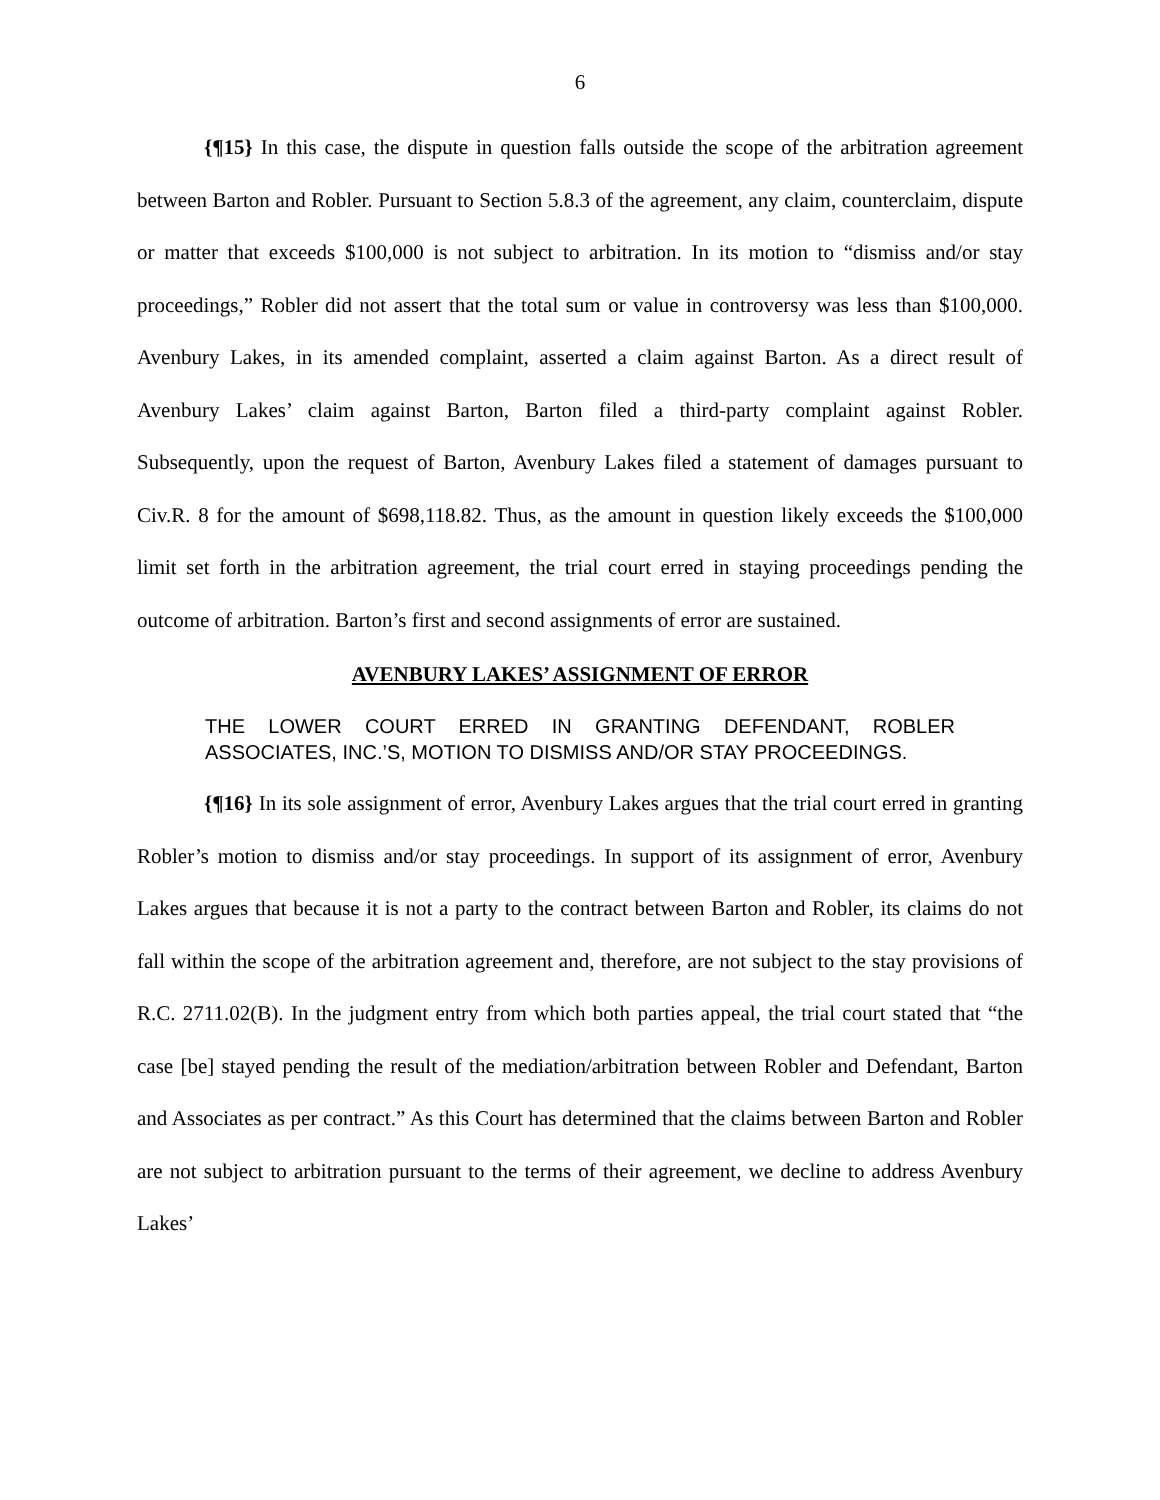6
{¶15} In this case, the dispute in question falls outside the scope of the arbitration agreement between Barton and Robler. Pursuant to Section 5.8.3 of the agreement, any claim, counterclaim, dispute or matter that exceeds $100,000 is not subject to arbitration. In its motion to “dismiss and/or stay proceedings,” Robler did not assert that the total sum or value in controversy was less than $100,000. Avenbury Lakes, in its amended complaint, asserted a claim against Barton. As a direct result of Avenbury Lakes’ claim against Barton, Barton filed a third-party complaint against Robler. Subsequently, upon the request of Barton, Avenbury Lakes filed a statement of damages pursuant to Civ.R. 8 for the amount of $698,118.82. Thus, as the amount in question likely exceeds the $100,000 limit set forth in the arbitration agreement, the trial court erred in staying proceedings pending the outcome of arbitration. Barton’s first and second assignments of error are sustained.
AVENBURY LAKES’ ASSIGNMENT OF ERROR
THE LOWER COURT ERRED IN GRANTING DEFENDANT, ROBLER ASSOCIATES, INC.’S, MOTION TO DISMISS AND/OR STAY PROCEEDINGS.
{¶16} In its sole assignment of error, Avenbury Lakes argues that the trial court erred in granting Robler’s motion to dismiss and/or stay proceedings. In support of its assignment of error, Avenbury Lakes argues that because it is not a party to the contract between Barton and Robler, its claims do not fall within the scope of the arbitration agreement and, therefore, are not subject to the stay provisions of R.C. 2711.02(B). In the judgment entry from which both parties appeal, the trial court stated that “the case [be] stayed pending the result of the mediation/arbitration between Robler and Defendant, Barton and Associates as per contract.” As this Court has determined that the claims between Barton and Robler are not subject to arbitration pursuant to the terms of their agreement, we decline to address Avenbury Lakes’